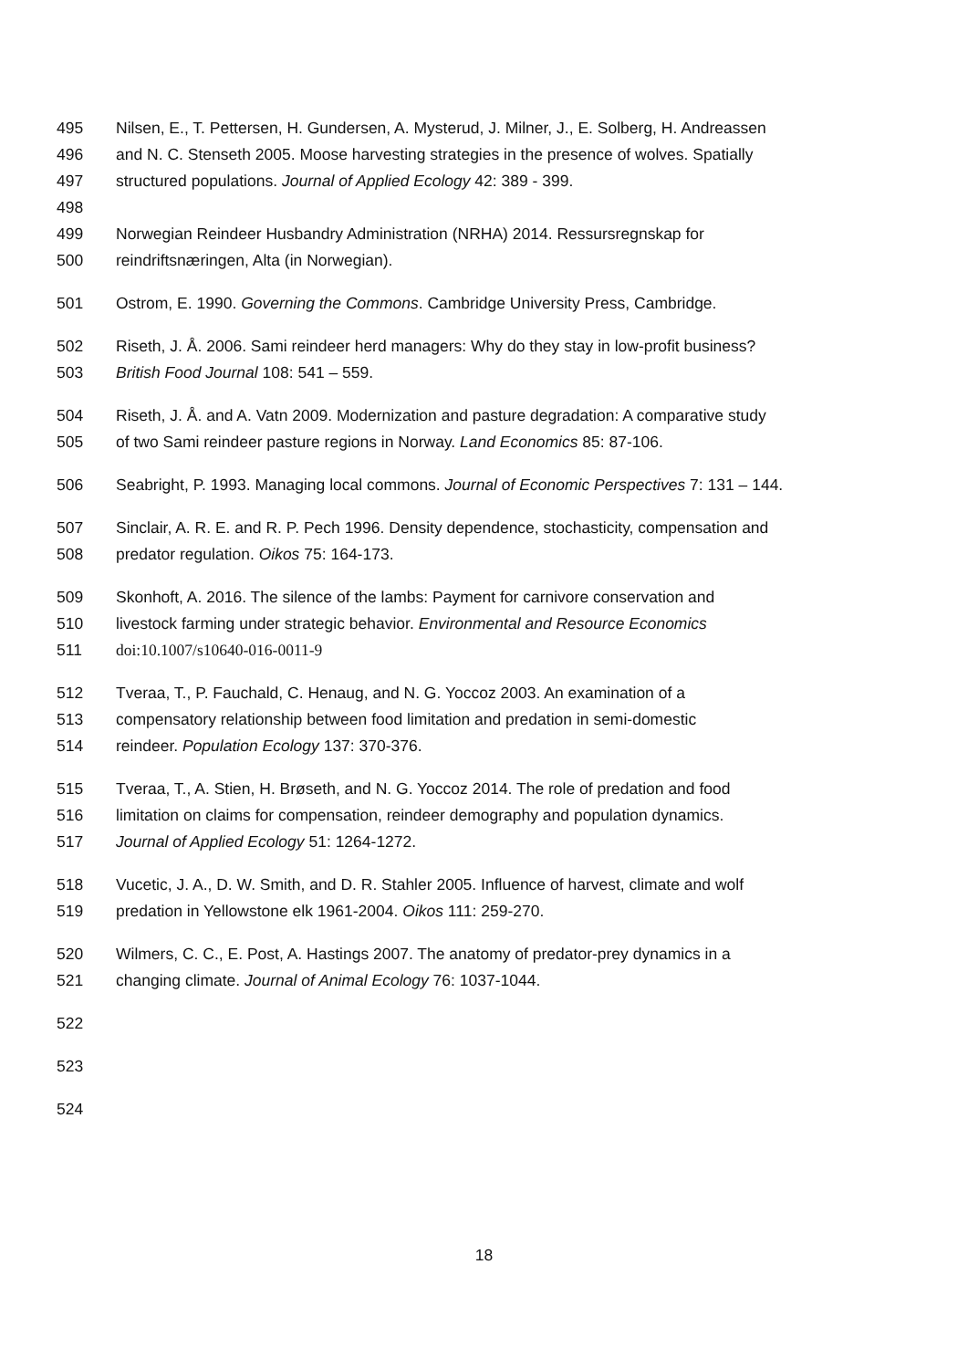495 Nilsen, E., T. Pettersen, H. Gundersen, A. Mysterud, J. Milner, J., E. Solberg, H. Andreassen
496 and N. C. Stenseth 2005. Moose harvesting strategies in the presence of wolves. Spatially
497 structured populations. Journal of Applied Ecology 42: 389 - 399.
498
499 Norwegian Reindeer Husbandry Administration (NRHA) 2014. Ressursregnskap for
500 reindriftsnæringen, Alta (in Norwegian).
501 Ostrom, E. 1990. Governing the Commons. Cambridge University Press, Cambridge.
502 Riseth, J. Å. 2006. Sami reindeer herd managers: Why do they stay in low-profit business?
503 British Food Journal 108: 541 – 559.
504 Riseth, J. Å. and A. Vatn 2009. Modernization and pasture degradation: A comparative study
505 of two Sami reindeer pasture regions in Norway. Land Economics 85: 87-106.
506 Seabright, P. 1993. Managing local commons. Journal of Economic Perspectives 7: 131 – 144.
507 Sinclair, A. R. E. and R. P. Pech 1996. Density dependence, stochasticity, compensation and
508 predator regulation. Oikos 75: 164-173.
509 Skonhoft, A. 2016. The silence of the lambs: Payment for carnivore conservation and
510 livestock farming under strategic behavior. Environmental and Resource Economics
511 doi:10.1007/s10640-016-0011-9
512 Tveraa, T., P. Fauchald, C. Henaug, and N. G. Yoccoz 2003. An examination of a
513 compensatory relationship between food limitation and predation in semi-domestic
514 reindeer. Population Ecology 137: 370-376.
515 Tveraa, T., A. Stien, H. Brøseth, and N. G. Yoccoz 2014. The role of predation and food
516 limitation on claims for compensation, reindeer demography and population dynamics.
517 Journal of Applied Ecology 51: 1264-1272.
518 Vucetic, J. A., D. W. Smith, and D. R. Stahler 2005. Influence of harvest, climate and wolf
519 predation in Yellowstone elk 1961-2004. Oikos 111: 259-270.
520 Wilmers, C. C., E. Post, A. Hastings 2007. The anatomy of predator-prey dynamics in a
521 changing climate. Journal of Animal Ecology 76: 1037-1044.
522
523
524
18